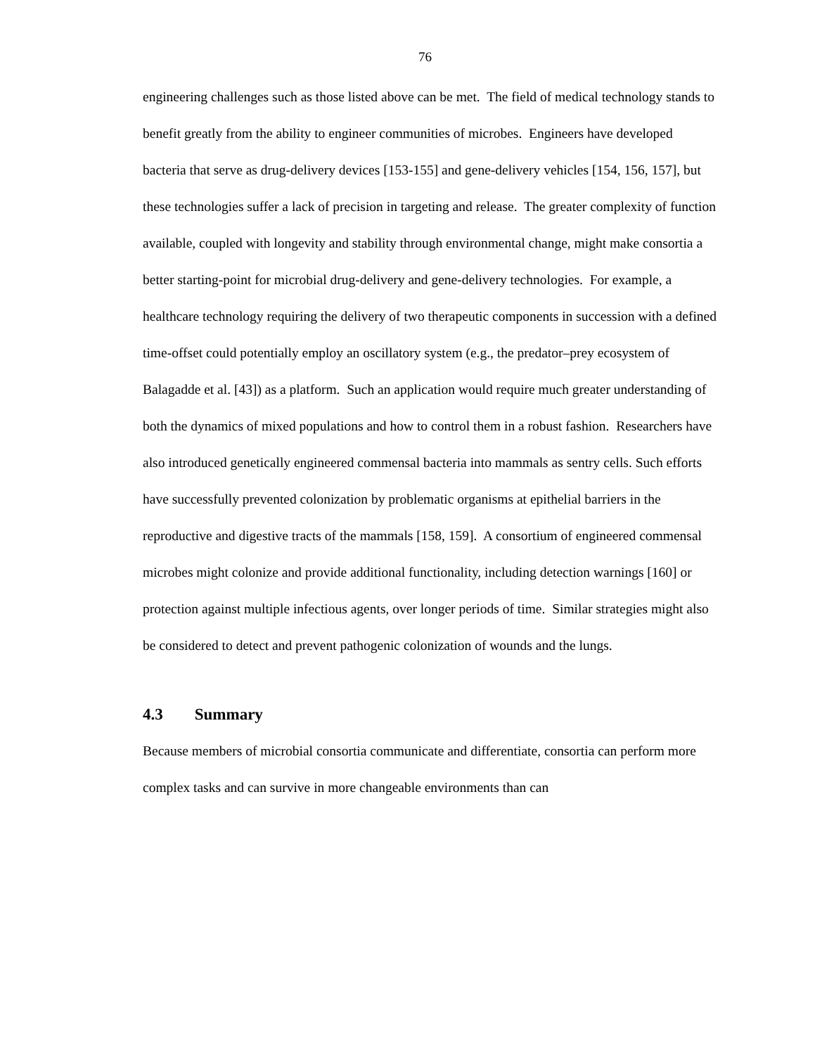76
engineering challenges such as those listed above can be met. The field of medical technology stands to benefit greatly from the ability to engineer communities of microbes. Engineers have developed bacteria that serve as drug-delivery devices [153-155] and gene-delivery vehicles [154, 156, 157], but these technologies suffer a lack of precision in targeting and release. The greater complexity of function available, coupled with longevity and stability through environmental change, might make consortia a better starting-point for microbial drug-delivery and gene-delivery technologies. For example, a healthcare technology requiring the delivery of two therapeutic components in succession with a defined time-offset could potentially employ an oscillatory system (e.g., the predator–prey ecosystem of Balagadde et al. [43]) as a platform. Such an application would require much greater understanding of both the dynamics of mixed populations and how to control them in a robust fashion. Researchers have also introduced genetically engineered commensal bacteria into mammals as sentry cells. Such efforts have successfully prevented colonization by problematic organisms at epithelial barriers in the reproductive and digestive tracts of the mammals [158, 159]. A consortium of engineered commensal microbes might colonize and provide additional functionality, including detection warnings [160] or protection against multiple infectious agents, over longer periods of time. Similar strategies might also be considered to detect and prevent pathogenic colonization of wounds and the lungs.
4.3 Summary
Because members of microbial consortia communicate and differentiate, consortia can perform more complex tasks and can survive in more changeable environments than can